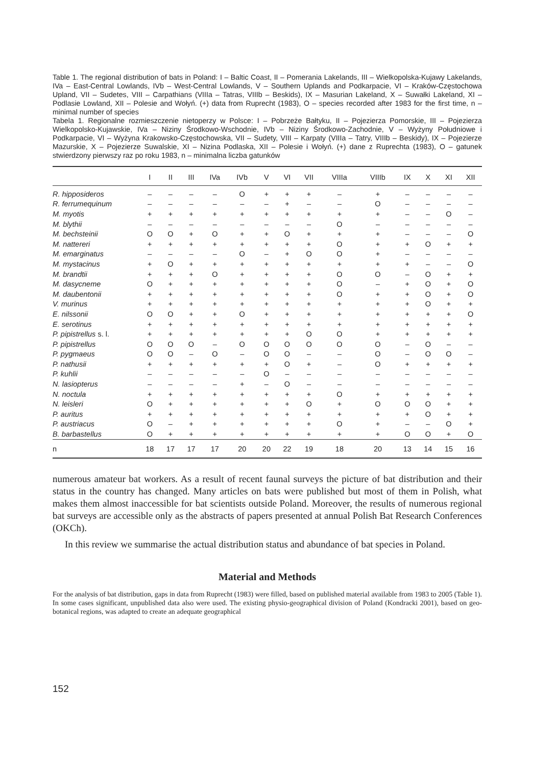Table 1. The regional distribution of bats in Poland: I – Baltic Coast, II – Pomerania Lakelands, III – Wielkopolska-Kujawy Lakelands, IVa – East-Central Lowlands, IVb – West-Central Lowlands, V – Southern Uplands and Podkarpacie, VI – Kraków-Częstochowa Upland, VII – Sudetes, VIII – Carpathians (VIIIa – Tatras, VIIIb – Beskids), IX – Masurian Lakeland, X – Suwałki Lakeland, XI – Podlasie Lowland, XII – Polesie and Wołyń. (+) data from Ruprecht (1983), O – species recorded after 1983 for the first time, n – minimal number of species
Tabela 1. Regionalne rozmieszczenie nietoperzy w Polsce: I – Pobrzeże Bałtyku, II – Pojezierza Pomorskie, III – Pojezierza Wielkopolsko-Kujawskie, IVa – Niziny Środkowo-Wschodnie, IVb – Niziny Środkowo-Zachodnie, V – Wyżyny Południowe i Podkarpacie, VI – Wyżyna Krakowsko-Częstochowska, VII – Sudety, VIII – Karpaty (VIIIa – Tatry, VIIIb – Beskidy), IX – Pojezierze Mazurskie, X – Pojezierze Suwalskie, XI – Nizina Podlaska, XII – Polesie i Wołyń. (+) dane z Ruprechta (1983), O – gatunek stwierdzony pierwszy raz po roku 1983, n – minimalna liczba gatunków
| | I | II | III | IVa | IVb | V | VI | VII | VIIIa | VIIIb | IX | X | XI | XII |
| --- | --- | --- | --- | --- | --- | --- | --- | --- | --- | --- | --- | --- | --- | --- |
| R. hipposideros | – | – | – | – | O | + | + | + | – | + | – | – | – | – |
| R. ferrumequinum | – | – | – | – | – | – | + | – | – | O | – | – | – | – |
| M. myotis | + | + | + | + | + | + | + | + | + | + | – | – | O | – |
| M. blythii | – | – | – | – | – | – | – | – | O | – | – | – | – | – |
| M. bechsteinii | O | O | + | O | + | + | O | + | + | + | – | – | – | O |
| M. nattereri | + | + | + | + | + | + | + | + | O | + | + | O | + | + |
| M. emarginatus | – | – | – | – | O | – | + | O | O | + | – | – | – | – |
| M. mystacinus | + | O | + | + | + | + | + | + | + | + | + | – | – | O |
| M. brandtii | + | + | + | O | + | + | + | + | O | O | – | O | + | + |
| M. dasycneme | O | + | + | + | + | + | + | + | O | – | + | O | + | O |
| M. daubentonii | + | + | + | + | + | + | + | + | O | + | + | O | + | O |
| V. murinus | + | + | + | + | + | + | + | + | + | + | + | O | + | + |
| E. nilssonii | O | O | + | + | O | + | + | + | + | + | + | + | + | O |
| E. serotinus | + | + | + | + | + | + | + | + | + | + | + | + | + | + |
| P. pipistrellus s. l. | + | + | + | + | + | + | + | O | O | + | + | + | + | + |
| P. pipistrellus | O | O | O | – | O | O | O | O | O | O | – | O | – | – |
| P. pygmaeus | O | O | – | O | – | O | O | – | – | O | – | O | O | – |
| P. nathusii | + | + | + | + | + | + | O | + | – | O | + | + | + | + |
| P. kuhlii | – | – | – | – | – | O | – | – | – | – | – | – | – | – |
| N. lasiopterus | – | – | – | – | + | – | O | – | – | – | – | – | – | – |
| N. noctula | + | + | + | + | + | + | + | + | O | + | + | + | + | + |
| N. leisleri | O | + | + | + | + | + | + | O | + | O | O | O | + | + |
| P. auritus | + | + | + | + | + | + | + | + | + | + | + | O | + | + |
| P. austriacus | O | – | + | + | + | + | + | + | O | + | – | – | O | + |
| B. barbastellus | O | + | + | + | + | + | + | + | + | + | O | O | + | O |
| n | 18 | 17 | 17 | 17 | 20 | 20 | 22 | 19 | 18 | 20 | 13 | 14 | 15 | 16 |
numerous amateur bat workers. As a result of recent faunal surveys the picture of bat distribution and their status in the country has changed. Many articles on bats were published but most of them in Polish, what makes them almost inaccessible for bat scientists outside Poland. Moreover, the results of numerous regional bat surveys are accessible only as the abstracts of papers presented at annual Polish Bat Research Conferences (OKCh).
In this review we summarise the actual distribution status and abundance of bat species in Poland.
Material and Methods
For the analysis of bat distribution, gaps in data from Ruprecht (1983) were filled, based on published material available from 1983 to 2005 (Table 1). In some cases significant, unpublished data also were used. The existing physio-geographical division of Poland (Kondracki 2001), based on geo-botanical regions, was adapted to create an adequate geographical
152